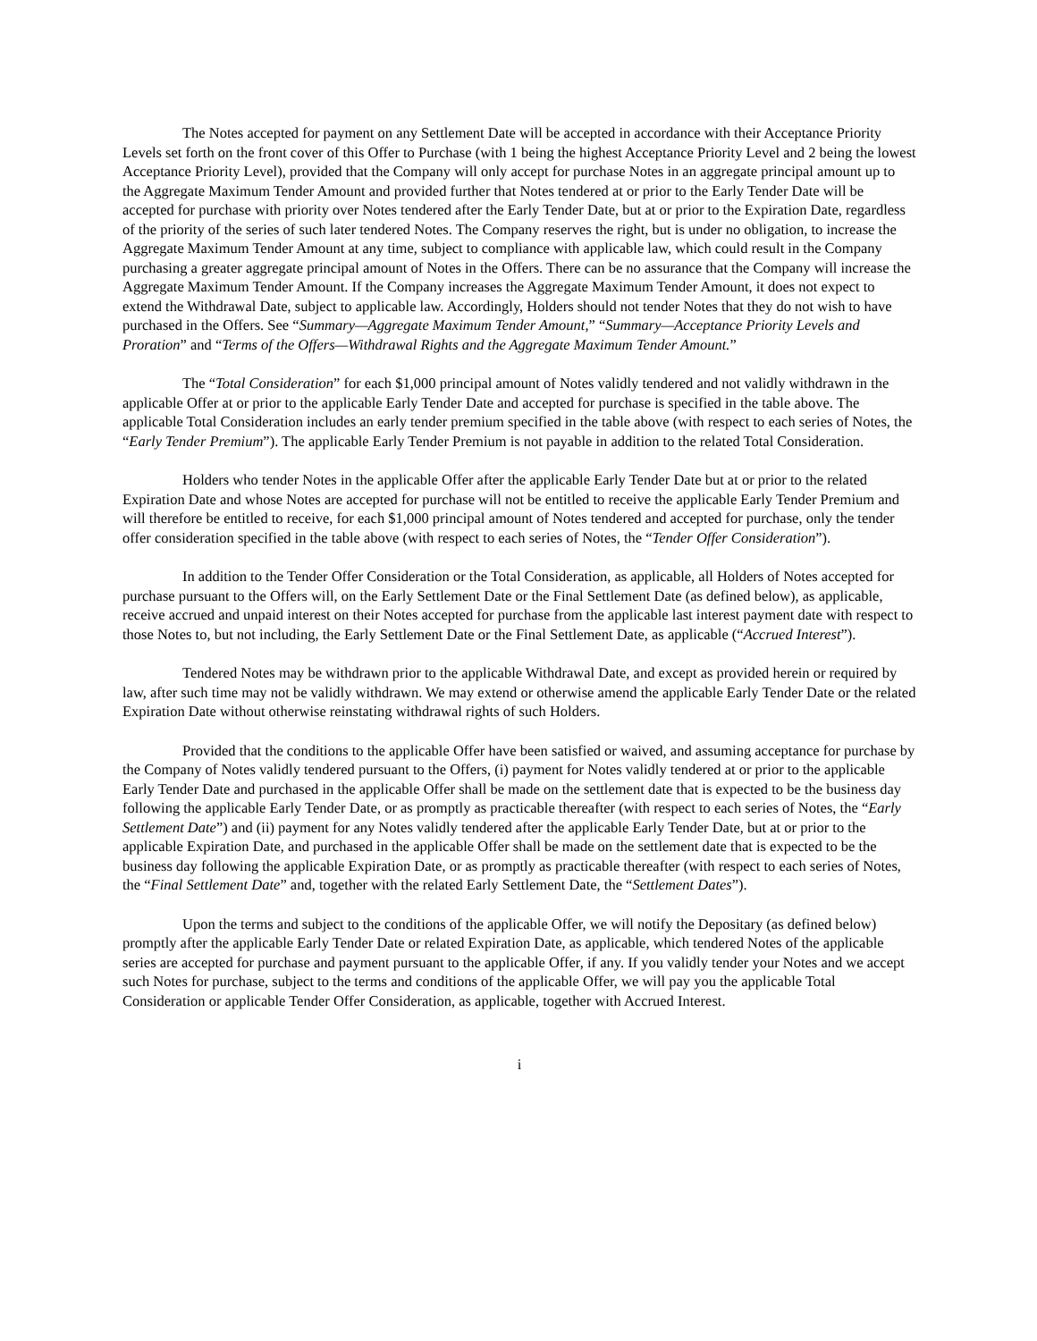The Notes accepted for payment on any Settlement Date will be accepted in accordance with their Acceptance Priority Levels set forth on the front cover of this Offer to Purchase (with 1 being the highest Acceptance Priority Level and 2 being the lowest Acceptance Priority Level), provided that the Company will only accept for purchase Notes in an aggregate principal amount up to the Aggregate Maximum Tender Amount and provided further that Notes tendered at or prior to the Early Tender Date will be accepted for purchase with priority over Notes tendered after the Early Tender Date, but at or prior to the Expiration Date, regardless of the priority of the series of such later tendered Notes. The Company reserves the right, but is under no obligation, to increase the Aggregate Maximum Tender Amount at any time, subject to compliance with applicable law, which could result in the Company purchasing a greater aggregate principal amount of Notes in the Offers. There can be no assurance that the Company will increase the Aggregate Maximum Tender Amount. If the Company increases the Aggregate Maximum Tender Amount, it does not expect to extend the Withdrawal Date, subject to applicable law. Accordingly, Holders should not tender Notes that they do not wish to have purchased in the Offers. See “Summary—Aggregate Maximum Tender Amount,” “Summary—Acceptance Priority Levels and Proration” and “Terms of the Offers—Withdrawal Rights and the Aggregate Maximum Tender Amount.”
The “Total Consideration” for each $1,000 principal amount of Notes validly tendered and not validly withdrawn in the applicable Offer at or prior to the applicable Early Tender Date and accepted for purchase is specified in the table above. The applicable Total Consideration includes an early tender premium specified in the table above (with respect to each series of Notes, the “Early Tender Premium”). The applicable Early Tender Premium is not payable in addition to the related Total Consideration.
Holders who tender Notes in the applicable Offer after the applicable Early Tender Date but at or prior to the related Expiration Date and whose Notes are accepted for purchase will not be entitled to receive the applicable Early Tender Premium and will therefore be entitled to receive, for each $1,000 principal amount of Notes tendered and accepted for purchase, only the tender offer consideration specified in the table above (with respect to each series of Notes, the “Tender Offer Consideration”).
In addition to the Tender Offer Consideration or the Total Consideration, as applicable, all Holders of Notes accepted for purchase pursuant to the Offers will, on the Early Settlement Date or the Final Settlement Date (as defined below), as applicable, receive accrued and unpaid interest on their Notes accepted for purchase from the applicable last interest payment date with respect to those Notes to, but not including, the Early Settlement Date or the Final Settlement Date, as applicable (“Accrued Interest”).
Tendered Notes may be withdrawn prior to the applicable Withdrawal Date, and except as provided herein or required by law, after such time may not be validly withdrawn. We may extend or otherwise amend the applicable Early Tender Date or the related Expiration Date without otherwise reinstating withdrawal rights of such Holders.
Provided that the conditions to the applicable Offer have been satisfied or waived, and assuming acceptance for purchase by the Company of Notes validly tendered pursuant to the Offers, (i) payment for Notes validly tendered at or prior to the applicable Early Tender Date and purchased in the applicable Offer shall be made on the settlement date that is expected to be the business day following the applicable Early Tender Date, or as promptly as practicable thereafter (with respect to each series of Notes, the “Early Settlement Date”) and (ii) payment for any Notes validly tendered after the applicable Early Tender Date, but at or prior to the applicable Expiration Date, and purchased in the applicable Offer shall be made on the settlement date that is expected to be the business day following the applicable Expiration Date, or as promptly as practicable thereafter (with respect to each series of Notes, the “Final Settlement Date” and, together with the related Early Settlement Date, the “Settlement Dates”).
Upon the terms and subject to the conditions of the applicable Offer, we will notify the Depositary (as defined below) promptly after the applicable Early Tender Date or related Expiration Date, as applicable, which tendered Notes of the applicable series are accepted for purchase and payment pursuant to the applicable Offer, if any. If you validly tender your Notes and we accept such Notes for purchase, subject to the terms and conditions of the applicable Offer, we will pay you the applicable Total Consideration or applicable Tender Offer Consideration, as applicable, together with Accrued Interest.
i